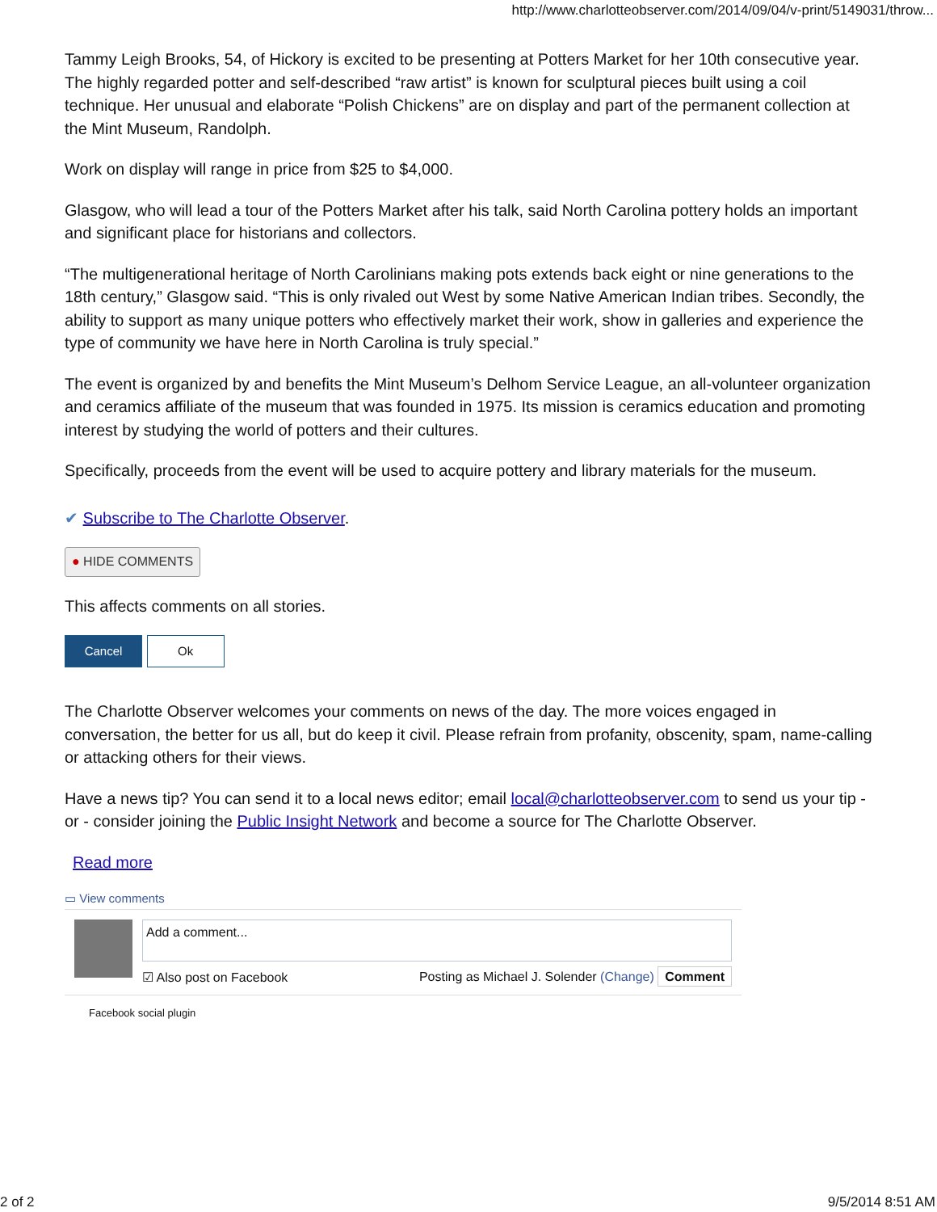http://www.charlotteobserver.com/2014/09/04/v-print/5149031/throw...
Tammy Leigh Brooks, 54, of Hickory is excited to be presenting at Potters Market for her 10th consecutive year. The highly regarded potter and self-described “raw artist” is known for sculptural pieces built using a coil technique. Her unusual and elaborate “Polish Chickens” are on display and part of the permanent collection at the Mint Museum, Randolph.
Work on display will range in price from $25 to $4,000.
Glasgow, who will lead a tour of the Potters Market after his talk, said North Carolina pottery holds an important and significant place for historians and collectors.
“The multigenerational heritage of North Carolinians making pots extends back eight or nine generations to the 18th century,” Glasgow said. “This is only rivaled out West by some Native American Indian tribes. Secondly, the ability to support as many unique potters who effectively market their work, show in galleries and experience the type of community we have here in North Carolina is truly special.”
The event is organized by and benefits the Mint Museum’s Delhom Service League, an all-volunteer organization and ceramics affiliate of the museum that was founded in 1975. Its mission is ceramics education and promoting interest by studying the world of potters and their cultures.
Specifically, proceeds from the event will be used to acquire pottery and library materials for the museum.
✔ Subscribe to The Charlotte Observer.
● HIDE COMMENTS
This affects comments on all stories.
Cancel Ok
The Charlotte Observer welcomes your comments on news of the day. The more voices engaged in conversation, the better for us all, but do keep it civil. Please refrain from profanity, obscenity, spam, name-calling or attacking others for their views.
Have a news tip? You can send it to a local news editor; email local@charlotteobserver.com to send us your tip - or - consider joining the Public Insight Network and become a source for The Charlotte Observer.
Read more
▭ View comments
Add a comment...
☑ Also post on Facebook Posting as Michael J. Solender (Change) Comment
Facebook social plugin
2 of 2 9/5/2014 8:51 AM